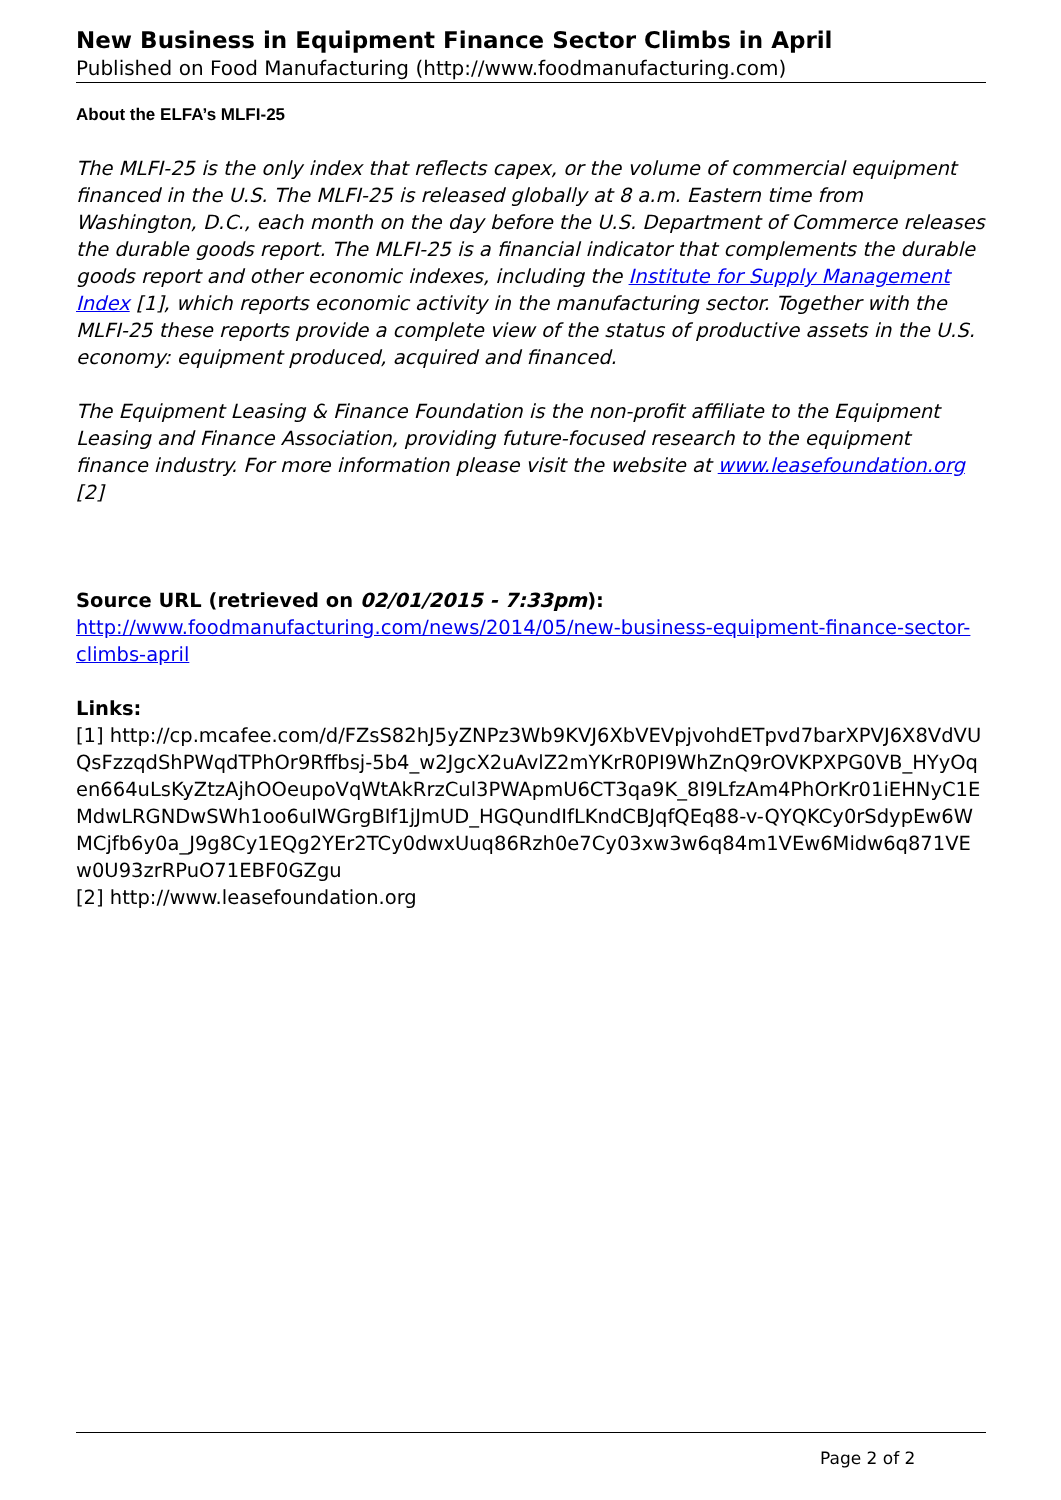New Business in Equipment Finance Sector Climbs in April
Published on Food Manufacturing (http://www.foodmanufacturing.com)
About the ELFA’s MLFI-25
The MLFI-25 is the only index that reflects capex, or the volume of commercial equipment financed in the U.S. The MLFI-25 is released globally at 8 a.m. Eastern time from Washington, D.C., each month on the day before the U.S. Department of Commerce releases the durable goods report. The MLFI-25 is a financial indicator that complements the durable goods report and other economic indexes, including the Institute for Supply Management Index [1], which reports economic activity in the manufacturing sector. Together with the MLFI-25 these reports provide a complete view of the status of productive assets in the U.S. economy: equipment produced, acquired and financed.
The Equipment Leasing & Finance Foundation is the non-profit affiliate to the Equipment Leasing and Finance Association, providing future-focused research to the equipment finance industry. For more information please visit the website at www.leasefoundation.org [2]
Source URL (retrieved on 02/01/2015 - 7:33pm):
http://www.foodmanufacturing.com/news/2014/05/new-business-equipment-finance-sector-climbs-april
Links:
[1] http://cp.mcafee.com/d/FZsS82hJ5yZNPz3Wb9KVJ6XbVEVpjvohdETpvd7barXPVJ6X8VdVUQsFzzqdShPWqdTPhOr9Rffbsj-5b4_w2JgcX2uAvlZ2mYKrR0PI9WhZnQ9rOVKPXPG0VB_HYyOqen664uLsKyZtzAjhOOeupoVqWtAkRrzCul3PWApmU6CT3qa9K_8I9LfzAm4PhOrKr01iEHNyC1EMdwLRGNDwSWh1oo6uIWGrgBIf1jJmUD_HGQundIfLKndCBJqfQEq88-v-QYQKCy0rSdypEw6WMCjfb6y0a_J9g8Cy1EQg2YEr2TCy0dwxUuq86Rzh0e7Cy03xw3w6q84m1VEw6Midw6q871VEw0U93zrRPuO71EBF0GZgu
[2] http://www.leasefoundation.org
Page 2 of 2